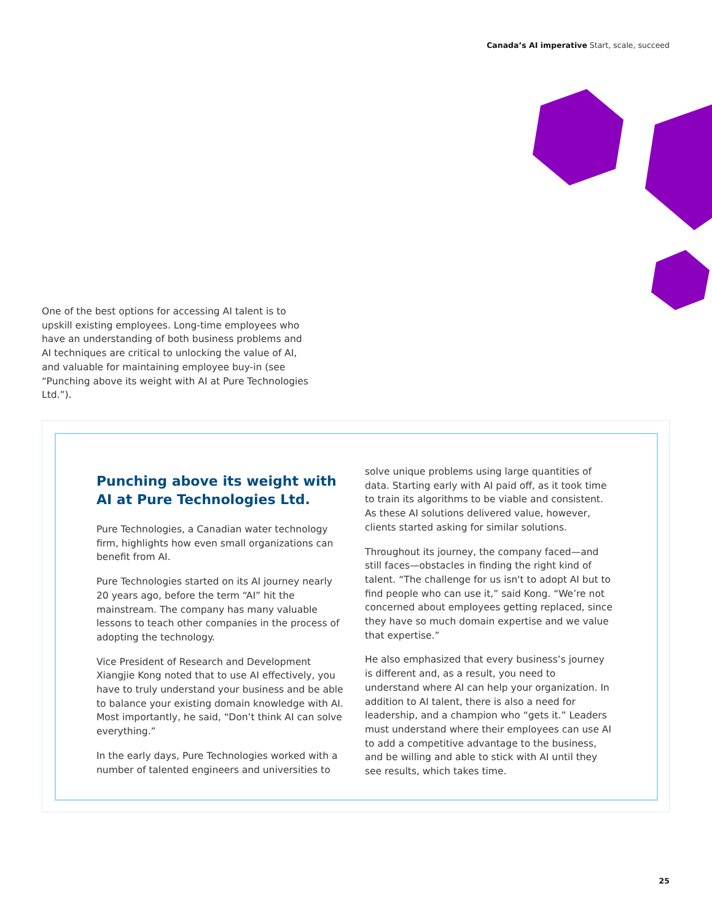Canada’s AI imperative Start, scale, succeed
One of the best options for accessing AI talent is to upskill existing employees. Long-time employees who have an understanding of both business problems and AI techniques are critical to unlocking the value of AI, and valuable for maintaining employee buy-in (see “Punching above its weight with AI at Pure Technologies Ltd.”).
Punching above its weight with AI at Pure Technologies Ltd.
Pure Technologies, a Canadian water technology firm, highlights how even small organizations can benefit from AI.
Pure Technologies started on its AI journey nearly 20 years ago, before the term “AI” hit the mainstream. The company has many valuable lessons to teach other companies in the process of adopting the technology.
Vice President of Research and Development Xiangjie Kong noted that to use AI effectively, you have to truly understand your business and be able to balance your existing domain knowledge with AI. Most importantly, he said, “Don’t think AI can solve everything.”
In the early days, Pure Technologies worked with a number of talented engineers and universities to
solve unique problems using large quantities of data. Starting early with AI paid off, as it took time to train its algorithms to be viable and consistent. As these AI solutions delivered value, however, clients started asking for similar solutions.
Throughout its journey, the company faced—and still faces—obstacles in finding the right kind of talent. “The challenge for us isn't to adopt AI but to find people who can use it,” said Kong. “We’re not concerned about employees getting replaced, since they have so much domain expertise and we value that expertise.”
He also emphasized that every business’s journey is different and, as a result, you need to understand where AI can help your organization. In addition to AI talent, there is also a need for leadership, and a champion who “gets it.” Leaders must understand where their employees can use AI to add a competitive advantage to the business, and be willing and able to stick with AI until they see results, which takes time.
25